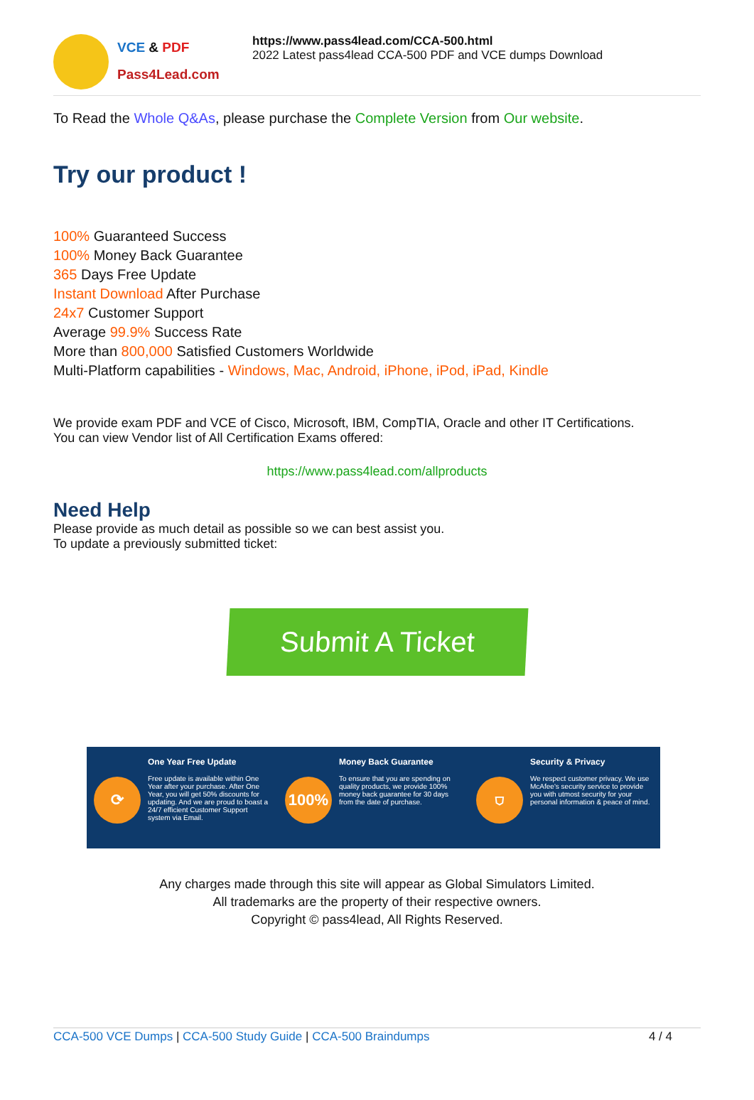VCE & PDF
Pass4Lead.com
https://www.pass4lead.com/CCA-500.html
2022 Latest pass4lead CCA-500 PDF and VCE dumps Download
To Read the Whole Q&As, please purchase the Complete Version from Our website.
Try our product !
100% Guaranteed Success
100% Money Back Guarantee
365 Days Free Update
Instant Download After Purchase
24x7 Customer Support
Average 99.9% Success Rate
More than 800,000 Satisfied Customers Worldwide
Multi-Platform capabilities - Windows, Mac, Android, iPhone, iPod, iPad, Kindle
We provide exam PDF and VCE of Cisco, Microsoft, IBM, CompTIA, Oracle and other IT Certifications.
You can view Vendor list of All Certification Exams offered:
https://www.pass4lead.com/allproducts
Need Help
Please provide as much detail as possible so we can best assist you.
To update a previously submitted ticket:
Submit A Ticket
⟳
One Year Free Update
Free update is available within One Year after your purchase. After One Year, you will get 50% discounts for updating. And we are proud to boast a 24/7 efficient Customer Support system via Email.
100%
Money Back Guarantee
To ensure that you are spending on quality products, we provide 100% money back guarantee for 30 days from the date of purchase.
⛉
Security & Privacy
We respect customer privacy. We use McAfee's security service to provide you with utmost security for your personal information & peace of mind.
Any charges made through this site will appear as Global Simulators Limited.
All trademarks are the property of their respective owners.
Copyright © pass4lead, All Rights Reserved.
CCA-500 VCE Dumps | CCA-500 Study Guide | CCA-500 Braindumps 4 / 4